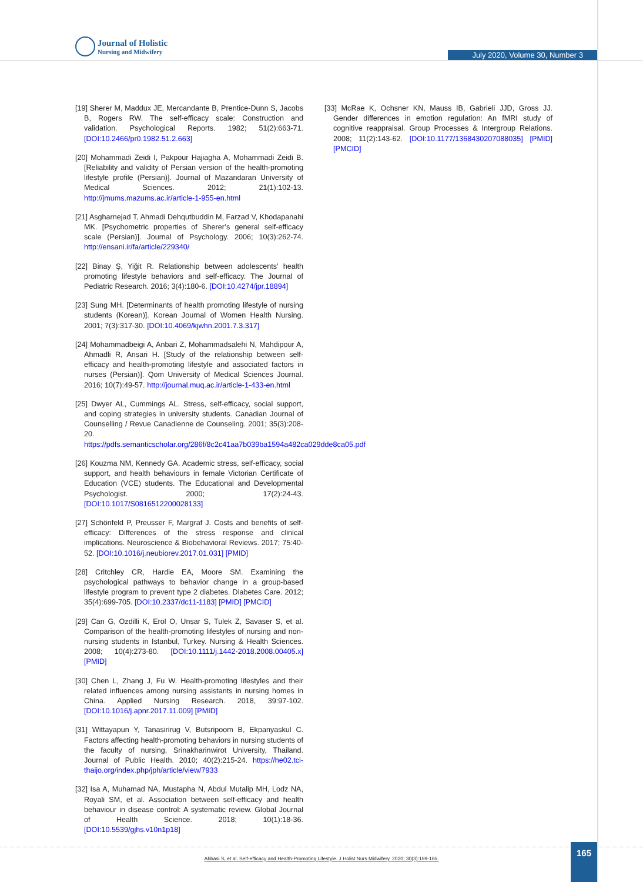Journal of Holistic
Nursing and Midwifery
July 2020, Volume 30, Number 3
[19] Sherer M, Maddux JE, Mercandante B, Prentice-Dunn S, Jacobs B, Rogers RW. The self-efficacy scale: Construction and validation. Psychological Reports. 1982; 51(2):663-71. [DOI:10.2466/pr0.1982.51.2.663]
[20] Mohammadi Zeidi I, Pakpour Hajiagha A, Mohammadi Zeidi B. [Reliability and validity of Persian version of the health-promoting lifestyle profile (Persian)]. Journal of Mazandaran University of Medical Sciences. 2012; 21(1):102-13. http://jmums.mazums.ac.ir/article-1-955-en.html
[21] Asgharnejad T, Ahmadi Dehqutbuddin M, Farzad V, Khodapanahi MK. [Psychometric properties of Sherer’s general self-efficacy scale (Persian)]. Journal of Psychology. 2006; 10(3):262-74. http://ensani.ir/fa/article/229340/
[22] Binay Ş, Yiğit R. Relationship between adolescents’ health promoting lifestyle behaviors and self-efficacy. The Journal of Pediatric Research. 2016; 3(4):180-6. [DOI:10.4274/jpr.18894]
[23] Sung MH. [Determinants of health promoting lifestyle of nursing students (Korean)]. Korean Journal of Women Health Nursing. 2001; 7(3):317-30. [DOI:10.4069/kjwhn.2001.7.3.317]
[24] Mohammadbeigi A, Anbari Z, Mohammadsalehi N, Mahdipour A, Ahmadli R, Ansari H. [Study of the relationship between self-efficacy and health-promoting lifestyle and associated factors in nurses (Persian)]. Qom University of Medical Sciences Journal. 2016; 10(7):49-57. http://journal.muq.ac.ir/article-1-433-en.html
[25] Dwyer AL, Cummings AL. Stress, self-efficacy, social support, and coping strategies in university students. Canadian Journal of Counselling / Revue Canadienne de Counseling. 2001; 35(3):208-20. https://pdfs.semanticscholar.org/286f/8c2c41aa7b039ba1594a482ca029dde8ca05.pdf
[26] Kouzma NM, Kennedy GA. Academic stress, self-efficacy, social support, and health behaviours in female Victorian Certificate of Education (VCE) students. The Educational and Developmental Psychologist. 2000; 17(2):24-43. [DOI:10.1017/S0816512200028133]
[27] Schönfeld P, Preusser F, Margraf J. Costs and benefits of self-efficacy: Differences of the stress response and clinical implications. Neuroscience & Biobehavioral Reviews. 2017; 75:40-52. [DOI:10.1016/j.neubiorev.2017.01.031] [PMID]
[28] Critchley CR, Hardie EA, Moore SM. Examining the psychological pathways to behavior change in a group-based lifestyle program to prevent type 2 diabetes. Diabetes Care. 2012; 35(4):699-705. [DOI:10.2337/dc11-1183] [PMID] [PMCID]
[29] Can G, Ozdilli K, Erol O, Unsar S, Tulek Z, Savaser S, et al. Comparison of the health-promoting lifestyles of nursing and non-nursing students in Istanbul, Turkey. Nursing & Health Sciences. 2008; 10(4):273-80. [DOI:10.1111/j.1442-2018.2008.00405.x] [PMID]
[30] Chen L, Zhang J, Fu W. Health-promoting lifestyles and their related influences among nursing assistants in nursing homes in China. Applied Nursing Research. 2018, 39:97-102. [DOI:10.1016/j.apnr.2017.11.009] [PMID]
[31] Wittayapun Y, Tanasirirug V, Butsripoom B, Ekpanyaskul C. Factors affecting health-promoting behaviors in nursing students of the faculty of nursing, Srinakharinwirot University, Thailand. Journal of Public Health. 2010; 40(2):215-24. https://he02.tci-thaijo.org/index.php/jph/article/view/7933
[32] Isa A, Muhamad NA, Mustapha N, Abdul Mutalip MH, Lodz NA, Royali SM, et al. Association between self-efficacy and health behaviour in disease control: A systematic review. Global Journal of Health Science. 2018; 10(1):18-36. [DOI:10.5539/gjhs.v10n1p18]
[33] McRae K, Ochsner KN, Mauss IB, Gabrieli JJD, Gross JJ. Gender differences in emotion regulation: An fMRI study of cognitive reappraisal. Group Processes & Intergroup Relations. 2008; 11(2):143-62. [DOI:10.1177/1368430207088035] [PMID] [PMCID]
Abbasi S, et al. Self-efficacy and Health-Promoting Lifestyle. J Holist Nurs Midwifery. 2020; 30(3):159-165.
165